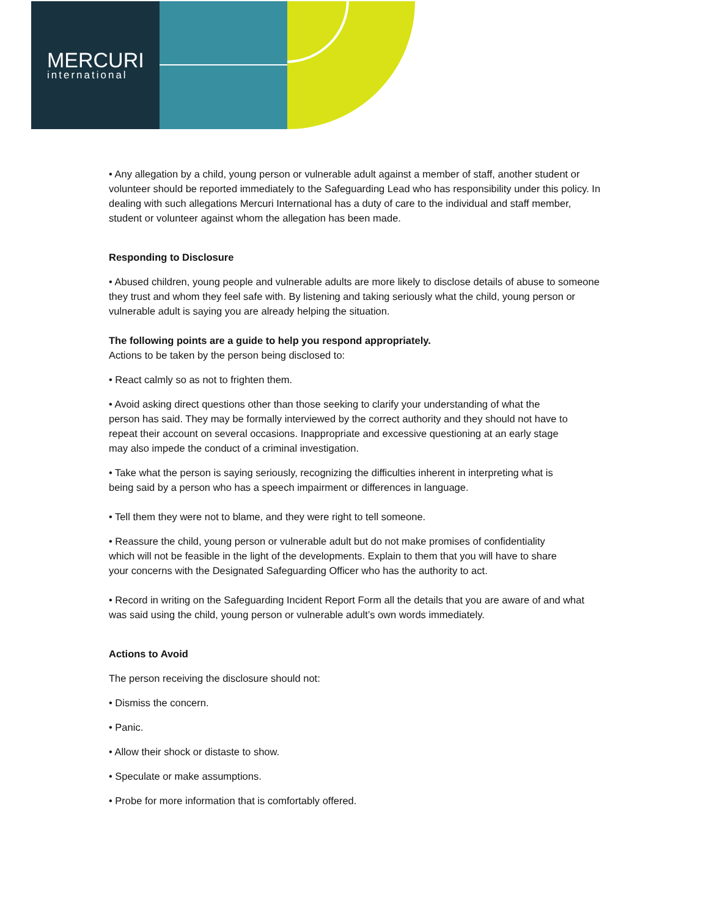MERCURI
international
• Any allegation by a child, young person or vulnerable adult against a member of staff, another student or volunteer should be reported immediately to the Safeguarding Lead who has responsibility under this policy. In dealing with such allegations Mercuri International has a duty of care to the individual and staff member, student or volunteer against whom the allegation has been made.
Responding to Disclosure
• Abused children, young people and vulnerable adults are more likely to disclose details of abuse to someone they trust and whom they feel safe with. By listening and taking seriously what the child, young person or vulnerable adult is saying you are already helping the situation.
The following points are a guide to help you respond appropriately.
Actions to be taken by the person being disclosed to:
• React calmly so as not to frighten them.
• Avoid asking direct questions other than those seeking to clarify your understanding of what the person has said. They may be formally interviewed by the correct authority and they should not have to repeat their account on several occasions. Inappropriate and excessive questioning at an early stage may also impede the conduct of a criminal investigation.
• Take what the person is saying seriously, recognizing the difficulties inherent in interpreting what is being said by a person who has a speech impairment or differences in language.
• Tell them they were not to blame, and they were right to tell someone.
• Reassure the child, young person or vulnerable adult but do not make promises of confidentiality which will not be feasible in the light of the developments. Explain to them that you will have to share your concerns with the Designated Safeguarding Officer who has the authority to act.
• Record in writing on the Safeguarding Incident Report Form all the details that you are aware of and what was said using the child, young person or vulnerable adult’s own words immediately.
Actions to Avoid
The person receiving the disclosure should not:
• Dismiss the concern.
• Panic.
• Allow their shock or distaste to show.
• Speculate or make assumptions.
• Probe for more information that is comfortably offered.